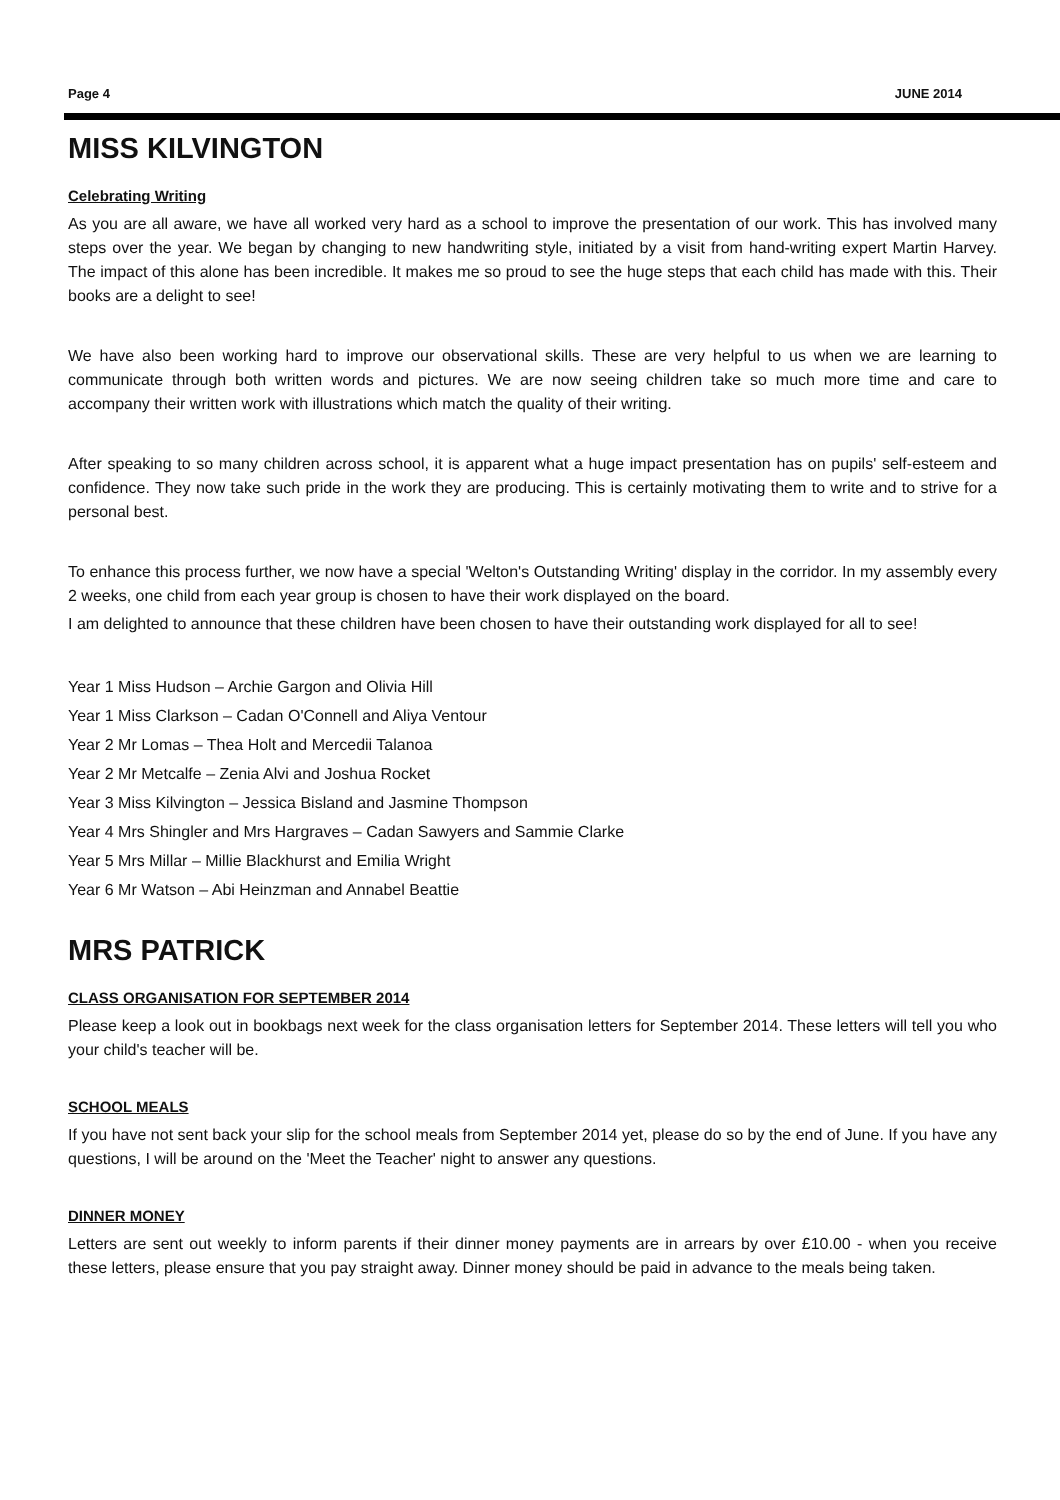Page 4 JUNE 2014
MISS KILVINGTON
Celebrating Writing
As you are all aware, we have all worked very hard as a school to improve the presentation of our work. This has involved many steps over the year. We began by changing to new handwriting style, initiated by a visit from hand-writing expert Martin Harvey. The impact of this alone has been incredible. It makes me so proud to see the huge steps that each child has made with this. Their books are a delight to see!
We have also been working hard to improve our observational skills. These are very helpful to us when we are learning to communicate through both written words and pictures. We are now seeing children take so much more time and care to accompany their written work with illustrations which match the quality of their writing.
After speaking to so many children across school, it is apparent what a huge impact presentation has on pupils' self-esteem and confidence. They now take such pride in the work they are producing. This is certainly motivating them to write and to strive for a personal best.
To enhance this process further, we now have a special 'Welton's Outstanding Writing' display in the corridor. In my assembly every 2 weeks, one child from each year group is chosen to have their work displayed on the board.
I am delighted to announce that these children have been chosen to have their outstanding work displayed for all to see!
Year 1 Miss Hudson – Archie Gargon and Olivia Hill
Year 1 Miss Clarkson – Cadan O'Connell and Aliya Ventour
Year 2 Mr Lomas – Thea Holt and Mercedii Talanoa
Year 2 Mr Metcalfe – Zenia Alvi and Joshua Rocket
Year 3 Miss Kilvington – Jessica Bisland and Jasmine Thompson
Year 4 Mrs Shingler and Mrs Hargraves – Cadan Sawyers and Sammie Clarke
Year 5 Mrs Millar – Millie Blackhurst and Emilia Wright
Year 6 Mr Watson – Abi Heinzman and Annabel Beattie
MRS PATRICK
CLASS ORGANISATION FOR SEPTEMBER 2014
Please keep a look out in bookbags next week for the class organisation letters for September 2014. These letters will tell you who your child's teacher will be.
SCHOOL MEALS
If you have not sent back your slip for the school meals from September 2014 yet, please do so by the end of June. If you have any questions, I will be around on the 'Meet the Teacher' night to answer any questions.
DINNER MONEY
Letters are sent out weekly to inform parents if their dinner money payments are in arrears by over £10.00 - when you receive these letters, please ensure that you pay straight away. Dinner money should be paid in advance to the meals being taken.